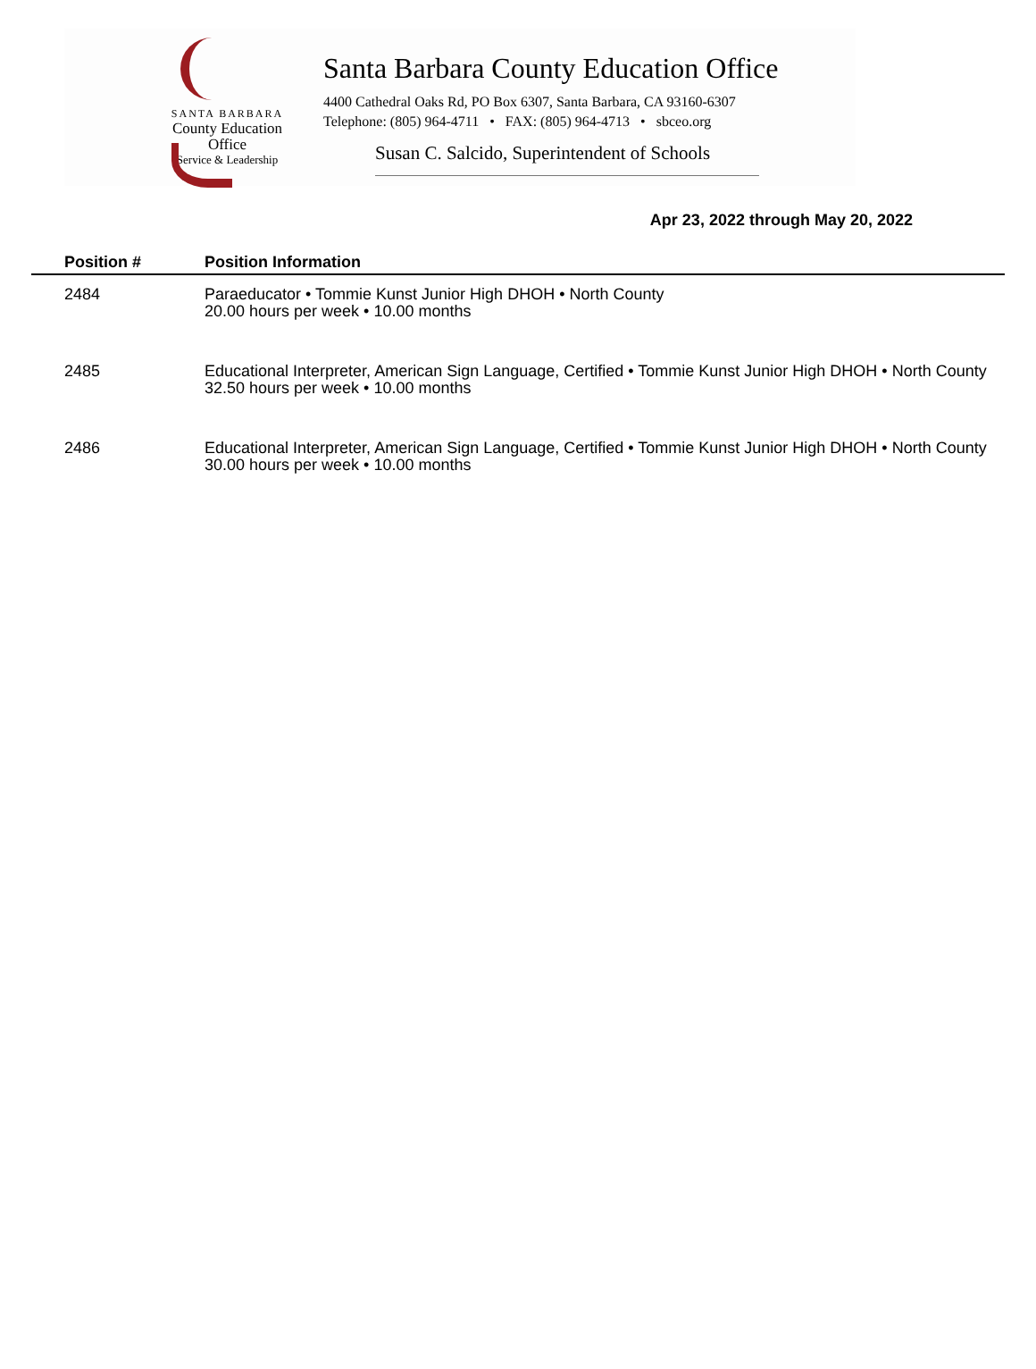SANTA BARBARA
County Education Office
Service & Leadership
Santa Barbara County Education Office
4400 Cathedral Oaks Rd, PO Box 6307, Santa Barbara, CA 93160-6307
Telephone: (805) 964-4711 • FAX: (805) 964-4713 • sbceo.org
Susan C. Salcido, Superintendent of Schools
Apr 23, 2022 through May 20, 2022
| Position # | Position Information |
| --- | --- |
| 2484 | Paraeducator • Tommie Kunst Junior High DHOH • North County 20.00 hours per week • 10.00 months |
| 2485 | Educational Interpreter, American Sign Language, Certified • Tommie Kunst Junior High DHOH • North County 32.50 hours per week • 10.00 months |
| 2486 | Educational Interpreter, American Sign Language, Certified • Tommie Kunst Junior High DHOH • North County 30.00 hours per week • 10.00 months |